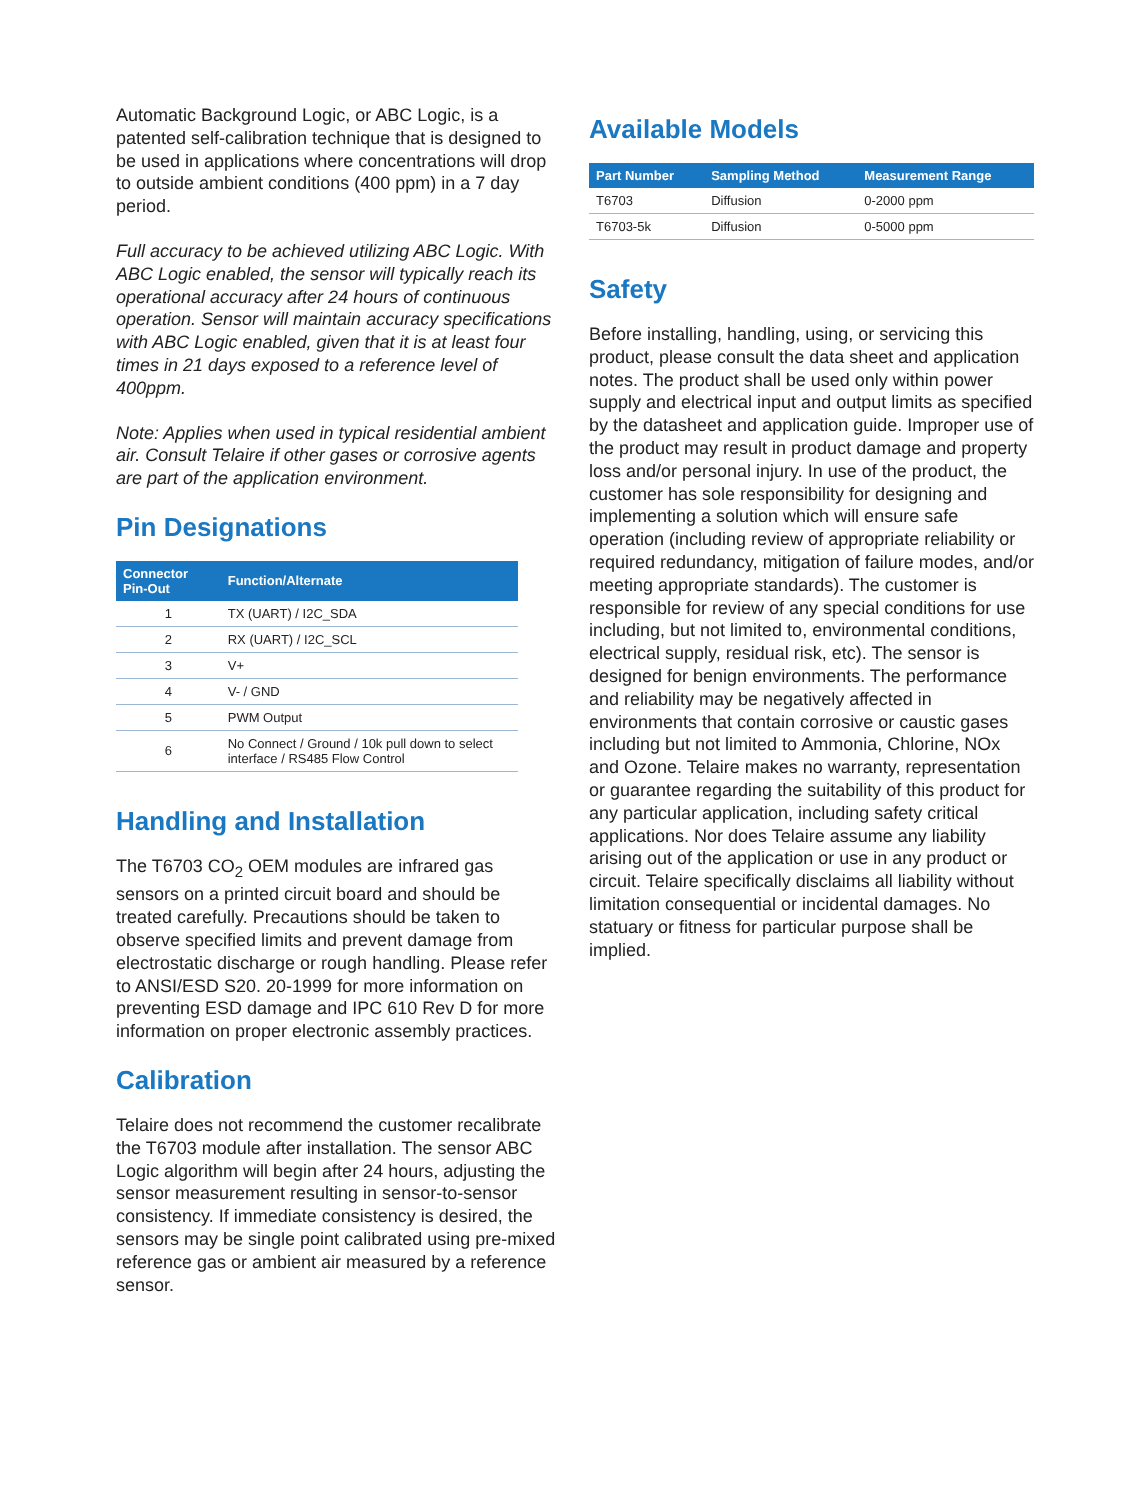Automatic Background Logic, or ABC Logic, is a patented self-calibration technique that is designed to be used in applications where concentrations will drop to outside ambient conditions (400 ppm) in a 7 day period.
Full accuracy to be achieved utilizing ABC Logic. With ABC Logic enabled, the sensor will typically reach its operational accuracy after 24 hours of continuous operation. Sensor will maintain accuracy specifications with ABC Logic enabled, given that it is at least four times in 21 days exposed to a reference level of 400ppm.
Note: Applies when used in typical residential ambient air. Consult Telaire if other gases or corrosive agents are part of the application environment.
Pin Designations
| Connector Pin-Out | Function/Alternate |
| --- | --- |
| 1 | TX (UART) / I2C_SDA |
| 2 | RX (UART) / I2C_SCL |
| 3 | V+ |
| 4 | V- / GND |
| 5 | PWM Output |
| 6 | No Connect / Ground / 10k pull down to select interface / RS485 Flow Control |
Handling and Installation
The T6703 CO<sub>2</sub> OEM modules are infrared gas sensors on a printed circuit board and should be treated carefully. Precautions should be taken to observe specified limits and prevent damage from electrostatic discharge or rough handling. Please refer to ANSI/ESD S20. 20-1999 for more information on preventing ESD damage and IPC 610 Rev D for more information on proper electronic assembly practices.
Calibration
Telaire does not recommend the customer recalibrate the T6703 module after installation. The sensor ABC Logic algorithm will begin after 24 hours, adjusting the sensor measurement resulting in sensor-to-sensor consistency. If immediate consistency is desired, the sensors may be single point calibrated using pre-mixed reference gas or ambient air measured by a reference sensor.
Available Models
| Part Number | Sampling Method | Measurement Range |
| --- | --- | --- |
| T6703 | Diffusion | 0-2000 ppm |
| T6703-5k | Diffusion | 0-5000 ppm |
Safety
Before installing, handling, using, or servicing this product, please consult the data sheet and application notes. The product shall be used only within power supply and electrical input and output limits as specified by the datasheet and application guide. Improper use of the product may result in product damage and property loss and/or personal injury. In use of the product, the customer has sole responsibility for designing and implementing a solution which will ensure safe operation (including review of appropriate reliability or required redundancy, mitigation of failure modes, and/or meeting appropriate standards). The customer is responsible for review of any special conditions for use including, but not limited to, environmental conditions, electrical supply, residual risk, etc). The sensor is designed for benign environments. The performance and reliability may be negatively affected in environments that contain corrosive or caustic gases including but not limited to Ammonia, Chlorine, NOx and Ozone. Telaire makes no warranty, representation or guarantee regarding the suitability of this product for any particular application, including safety critical applications. Nor does Telaire assume any liability arising out of the application or use in any product or circuit. Telaire specifically disclaims all liability without limitation consequential or incidental damages. No statuary or fitness for particular purpose shall be implied.